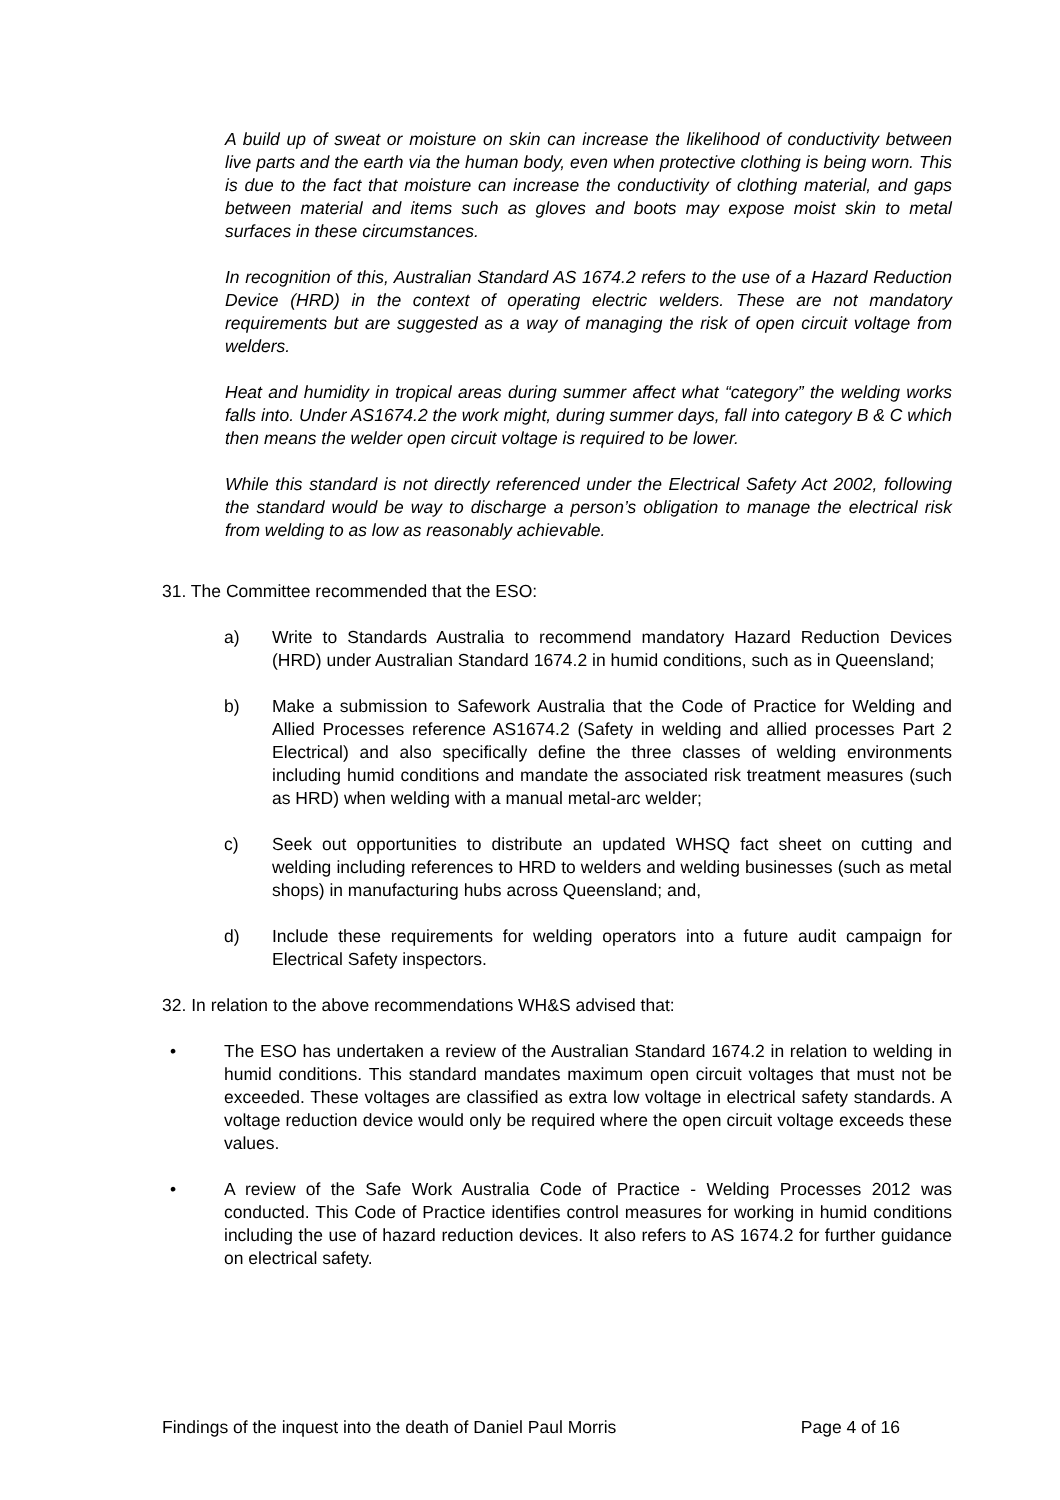A build up of sweat or moisture on skin can increase the likelihood of conductivity between live parts and the earth via the human body, even when protective clothing is being worn. This is due to the fact that moisture can increase the conductivity of clothing material, and gaps between material and items such as gloves and boots may expose moist skin to metal surfaces in these circumstances.
In recognition of this, Australian Standard AS 1674.2 refers to the use of a Hazard Reduction Device (HRD) in the context of operating electric welders. These are not mandatory requirements but are suggested as a way of managing the risk of open circuit voltage from welders.
Heat and humidity in tropical areas during summer affect what “category” the welding works falls into. Under AS1674.2 the work might, during summer days, fall into category B & C which then means the welder open circuit voltage is required to be lower.
While this standard is not directly referenced under the Electrical Safety Act 2002, following the standard would be way to discharge a person’s obligation to manage the electrical risk from welding to as low as reasonably achievable.
31. The Committee recommended that the ESO:
a) Write to Standards Australia to recommend mandatory Hazard Reduction Devices (HRD) under Australian Standard 1674.2 in humid conditions, such as in Queensland;
b) Make a submission to Safework Australia that the Code of Practice for Welding and Allied Processes reference AS1674.2 (Safety in welding and allied processes Part 2 Electrical) and also specifically define the three classes of welding environments including humid conditions and mandate the associated risk treatment measures (such as HRD) when welding with a manual metal-arc welder;
c) Seek out opportunities to distribute an updated WHSQ fact sheet on cutting and welding including references to HRD to welders and welding businesses (such as metal shops) in manufacturing hubs across Queensland; and,
d) Include these requirements for welding operators into a future audit campaign for Electrical Safety inspectors.
32. In relation to the above recommendations WH&S advised that:
• The ESO has undertaken a review of the Australian Standard 1674.2 in relation to welding in humid conditions. This standard mandates maximum open circuit voltages that must not be exceeded. These voltages are classified as extra low voltage in electrical safety standards. A voltage reduction device would only be required where the open circuit voltage exceeds these values.
• A review of the Safe Work Australia Code of Practice - Welding Processes 2012 was conducted. This Code of Practice identifies control measures for working in humid conditions including the use of hazard reduction devices. It also refers to AS 1674.2 for further guidance on electrical safety.
Findings of the inquest into the death of Daniel Paul Morris Page 4 of 16